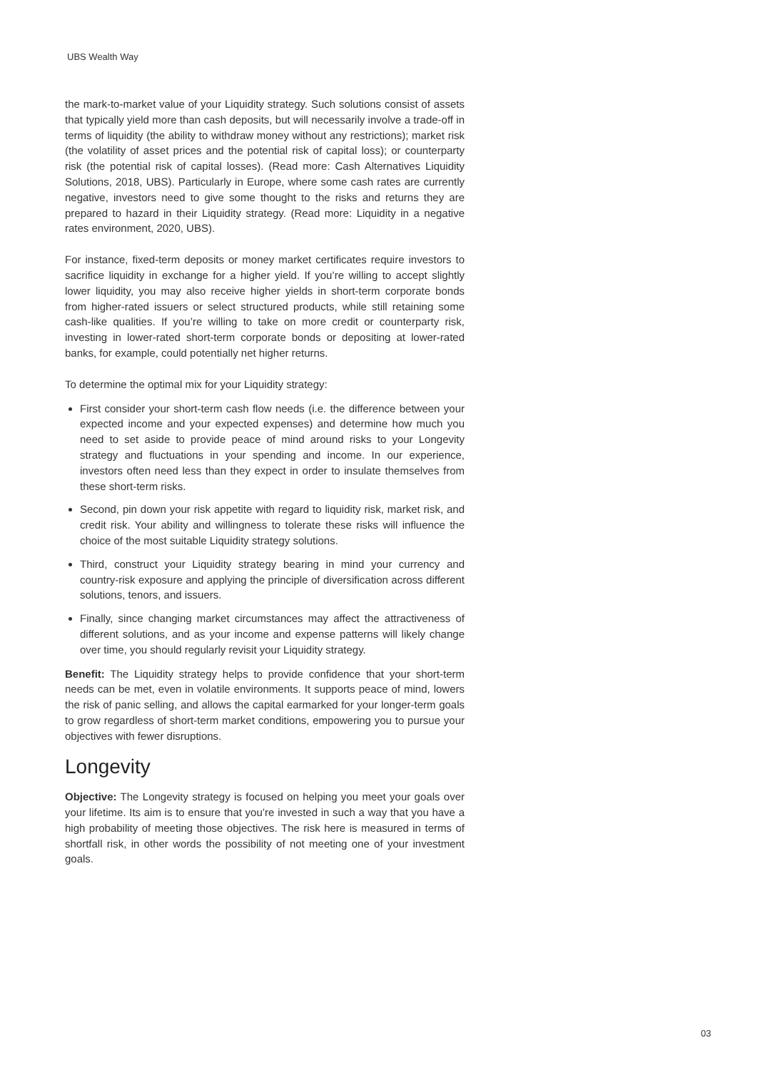UBS Wealth Way
the mark-to-market value of your Liquidity strategy. Such solutions consist of assets that typically yield more than cash deposits, but will necessarily involve a trade-off in terms of liquidity (the ability to withdraw money without any restrictions); market risk (the volatility of asset prices and the potential risk of capital loss); or counterparty risk (the potential risk of capital losses). (Read more: Cash Alternatives Liquidity Solutions, 2018, UBS). Particularly in Europe, where some cash rates are currently negative, investors need to give some thought to the risks and returns they are prepared to hazard in their Liquidity strategy. (Read more: Liquidity in a negative rates environment, 2020, UBS).
For instance, fixed-term deposits or money market certificates require investors to sacrifice liquidity in exchange for a higher yield. If you’re willing to accept slightly lower liquidity, you may also receive higher yields in short-term corporate bonds from higher-rated issuers or select structured products, while still retaining some cash-like qualities. If you’re willing to take on more credit or counterparty risk, investing in lower-rated short-term corporate bonds or depositing at lower-rated banks, for example, could potentially net higher returns.
To determine the optimal mix for your Liquidity strategy:
First consider your short-term cash flow needs (i.e. the difference between your expected income and your expected expenses) and determine how much you need to set aside to provide peace of mind around risks to your Longevity strategy and fluctuations in your spending and income. In our experience, investors often need less than they expect in order to insulate themselves from these short-term risks.
Second, pin down your risk appetite with regard to liquidity risk, market risk, and credit risk. Your ability and willingness to tolerate these risks will influence the choice of the most suitable Liquidity strategy solutions.
Third, construct your Liquidity strategy bearing in mind your currency and country-risk exposure and applying the principle of diversification across different solutions, tenors, and issuers.
Finally, since changing market circumstances may affect the attractiveness of different solutions, and as your income and expense patterns will likely change over time, you should regularly revisit your Liquidity strategy.
Benefit: The Liquidity strategy helps to provide confidence that your short-term needs can be met, even in volatile environments. It supports peace of mind, lowers the risk of panic selling, and allows the capital earmarked for your longer-term goals to grow regardless of short-term market conditions, empowering you to pursue your objectives with fewer disruptions.
Longevity
Objective: The Longevity strategy is focused on helping you meet your goals over your lifetime. Its aim is to ensure that you’re invested in such a way that you have a high probability of meeting those objectives. The risk here is measured in terms of shortfall risk, in other words the possibility of not meeting one of your investment goals.
03